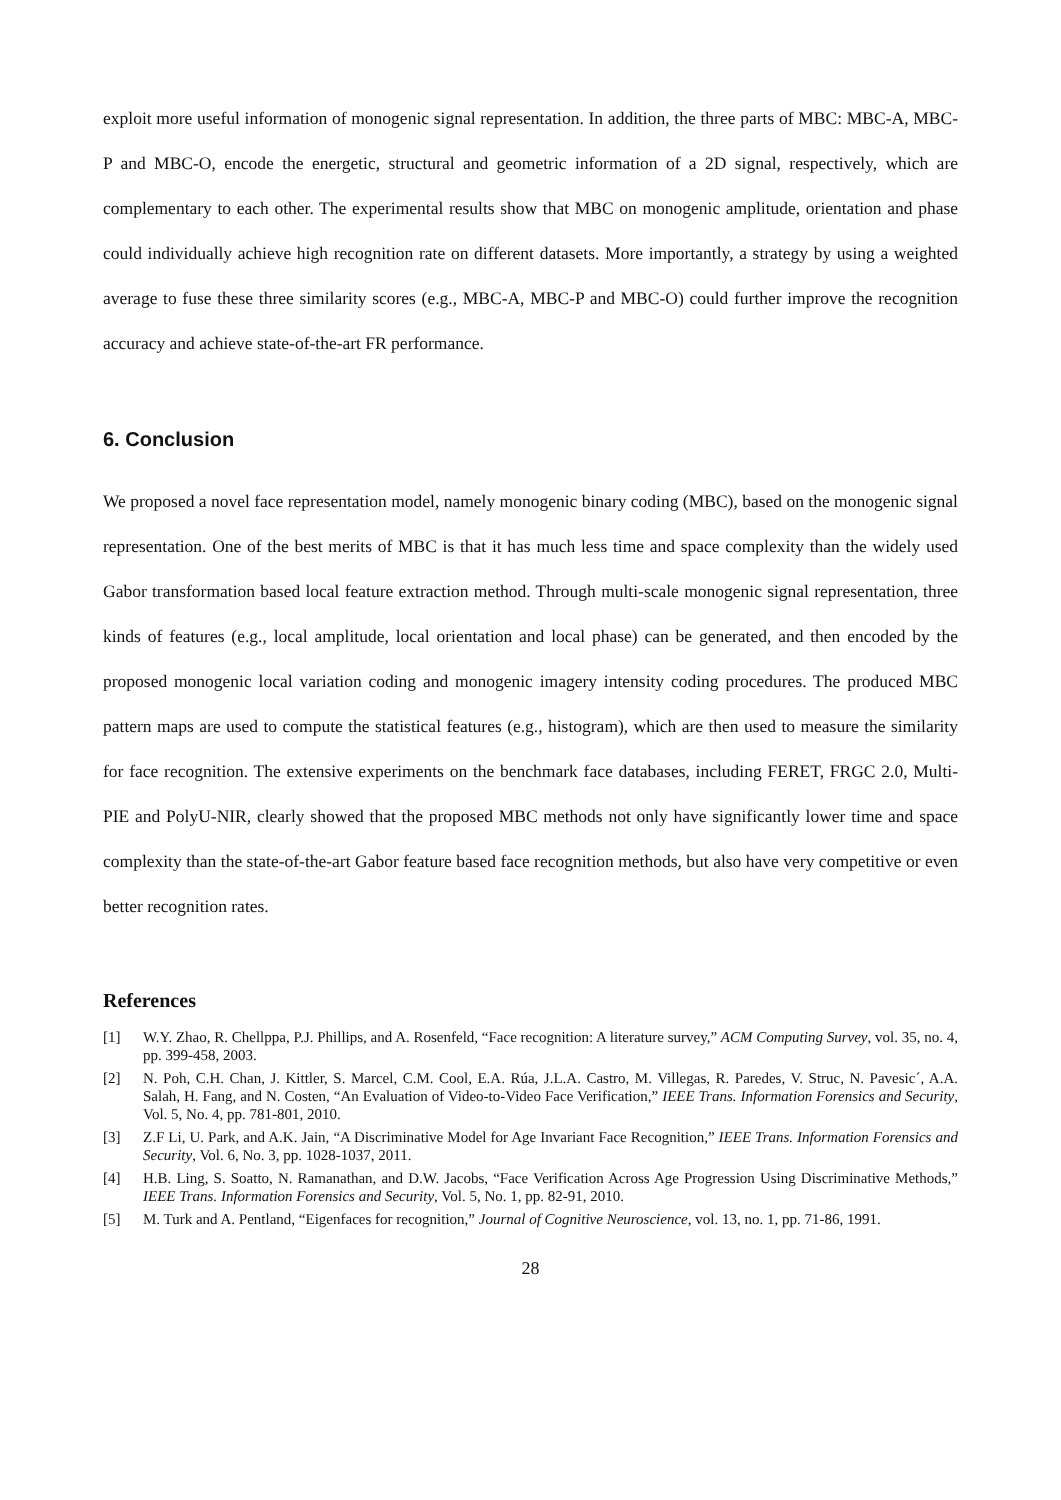exploit more useful information of monogenic signal representation. In addition, the three parts of MBC: MBC-A, MBC-P and MBC-O, encode the energetic, structural and geometric information of a 2D signal, respectively, which are complementary to each other. The experimental results show that MBC on monogenic amplitude, orientation and phase could individually achieve high recognition rate on different datasets. More importantly, a strategy by using a weighted average to fuse these three similarity scores (e.g., MBC-A, MBC-P and MBC-O) could further improve the recognition accuracy and achieve state-of-the-art FR performance.
6. Conclusion
We proposed a novel face representation model, namely monogenic binary coding (MBC), based on the monogenic signal representation. One of the best merits of MBC is that it has much less time and space complexity than the widely used Gabor transformation based local feature extraction method. Through multi-scale monogenic signal representation, three kinds of features (e.g., local amplitude, local orientation and local phase) can be generated, and then encoded by the proposed monogenic local variation coding and monogenic imagery intensity coding procedures. The produced MBC pattern maps are used to compute the statistical features (e.g., histogram), which are then used to measure the similarity for face recognition. The extensive experiments on the benchmark face databases, including FERET, FRGC 2.0, Multi-PIE and PolyU-NIR, clearly showed that the proposed MBC methods not only have significantly lower time and space complexity than the state-of-the-art Gabor feature based face recognition methods, but also have very competitive or even better recognition rates.
References
[1] W.Y. Zhao, R. Chellppa, P.J. Phillips, and A. Rosenfeld, “Face recognition: A literature survey,” ACM Computing Survey, vol. 35, no. 4, pp. 399-458, 2003.
[2] N. Poh, C.H. Chan, J. Kittler, S. Marcel, C.M. Cool, E.A. Rúa, J.L.A. Castro, M. Villegas, R. Paredes, V. Struc, N. Pavesic´, A.A. Salah, H. Fang, and N. Costen, “An Evaluation of Video-to-Video Face Verification,” IEEE Trans. Information Forensics and Security, Vol. 5, No. 4, pp. 781-801, 2010.
[3] Z.F Li, U. Park, and A.K. Jain, “A Discriminative Model for Age Invariant Face Recognition,” IEEE Trans. Information Forensics and Security, Vol. 6, No. 3, pp. 1028-1037, 2011.
[4] H.B. Ling, S. Soatto, N. Ramanathan, and D.W. Jacobs, “Face Verification Across Age Progression Using Discriminative Methods,” IEEE Trans. Information Forensics and Security, Vol. 5, No. 1, pp. 82-91, 2010.
[5] M. Turk and A. Pentland, “Eigenfaces for recognition,” Journal of Cognitive Neuroscience, vol. 13, no. 1, pp. 71-86, 1991.
28